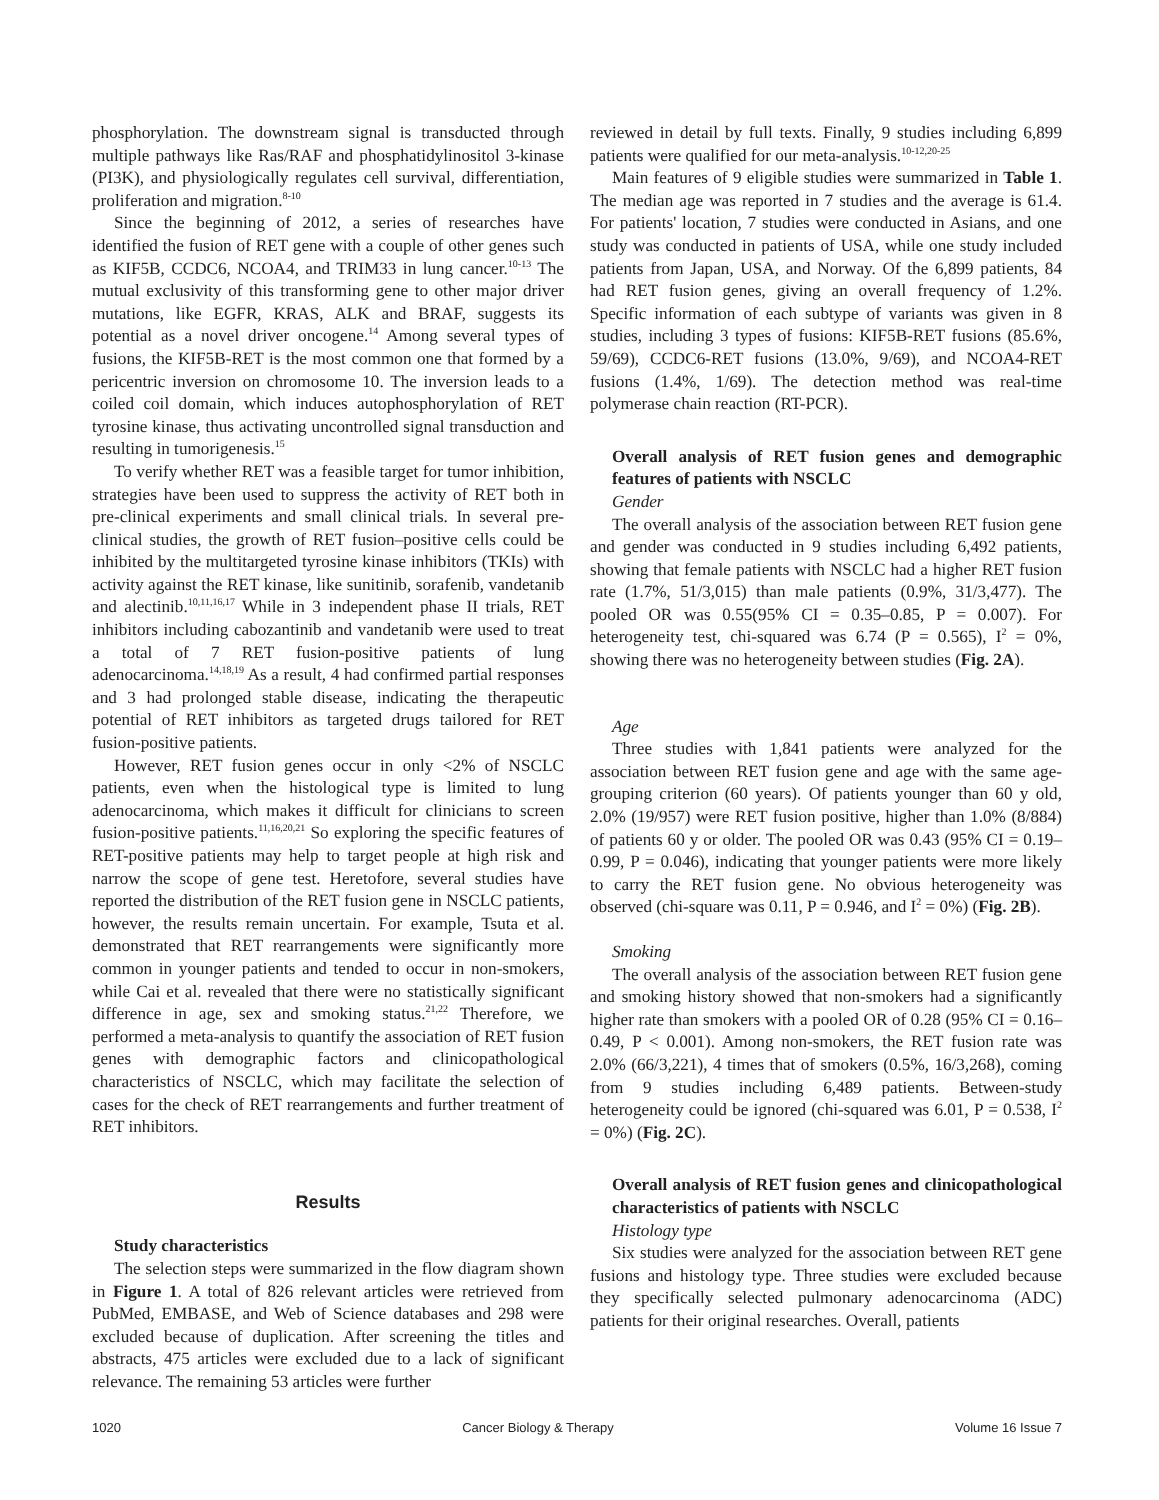phosphorylation. The downstream signal is transducted through multiple pathways like Ras/RAF and phosphatidylinositol 3-kinase (PI3K), and physiologically regulates cell survival, differentiation, proliferation and migration.<sup>8-10</sup>
Since the beginning of 2012, a series of researches have identified the fusion of RET gene with a couple of other genes such as KIF5B, CCDC6, NCOA4, and TRIM33 in lung cancer.<sup>10-13</sup> The mutual exclusivity of this transforming gene to other major driver mutations, like EGFR, KRAS, ALK and BRAF, suggests its potential as a novel driver oncogene.<sup>14</sup> Among several types of fusions, the KIF5B-RET is the most common one that formed by a pericentric inversion on chromosome 10. The inversion leads to a coiled coil domain, which induces autophosphorylation of RET tyrosine kinase, thus activating uncontrolled signal transduction and resulting in tumorigenesis.<sup>15</sup>
To verify whether RET was a feasible target for tumor inhibition, strategies have been used to suppress the activity of RET both in pre-clinical experiments and small clinical trials. In several pre-clinical studies, the growth of RET fusion–positive cells could be inhibited by the multitargeted tyrosine kinase inhibitors (TKIs) with activity against the RET kinase, like sunitinib, sorafenib, vandetanib and alectinib.<sup>10,11,16,17</sup> While in 3 independent phase II trials, RET inhibitors including cabozantinib and vandetanib were used to treat a total of 7 RET fusion-positive patients of lung adenocarcinoma.<sup>14,18,19</sup> As a result, 4 had confirmed partial responses and 3 had prolonged stable disease, indicating the therapeutic potential of RET inhibitors as targeted drugs tailored for RET fusion-positive patients.
However, RET fusion genes occur in only <2% of NSCLC patients, even when the histological type is limited to lung adenocarcinoma, which makes it difficult for clinicians to screen fusion-positive patients.<sup>11,16,20,21</sup> So exploring the specific features of RET-positive patients may help to target people at high risk and narrow the scope of gene test. Heretofore, several studies have reported the distribution of the RET fusion gene in NSCLC patients, however, the results remain uncertain. For example, Tsuta et al. demonstrated that RET rearrangements were significantly more common in younger patients and tended to occur in non-smokers, while Cai et al. revealed that there were no statistically significant difference in age, sex and smoking status.<sup>21,22</sup> Therefore, we performed a meta-analysis to quantify the association of RET fusion genes with demographic factors and clinicopathological characteristics of NSCLC, which may facilitate the selection of cases for the check of RET rearrangements and further treatment of RET inhibitors.
Results
Study characteristics
The selection steps were summarized in the flow diagram shown in Figure 1. A total of 826 relevant articles were retrieved from PubMed, EMBASE, and Web of Science databases and 298 were excluded because of duplication. After screening the titles and abstracts, 475 articles were excluded due to a lack of significant relevance. The remaining 53 articles were further
reviewed in detail by full texts. Finally, 9 studies including 6,899 patients were qualified for our meta-analysis.<sup>10-12,20-25</sup>
Main features of 9 eligible studies were summarized in Table 1. The median age was reported in 7 studies and the average is 61.4. For patients' location, 7 studies were conducted in Asians, and one study was conducted in patients of USA, while one study included patients from Japan, USA, and Norway. Of the 6,899 patients, 84 had RET fusion genes, giving an overall frequency of 1.2%. Specific information of each subtype of variants was given in 8 studies, including 3 types of fusions: KIF5B-RET fusions (85.6%, 59/69), CCDC6-RET fusions (13.0%, 9/69), and NCOA4-RET fusions (1.4%, 1/69). The detection method was real-time polymerase chain reaction (RT-PCR).
Overall analysis of RET fusion genes and demographic features of patients with NSCLC
Gender
The overall analysis of the association between RET fusion gene and gender was conducted in 9 studies including 6,492 patients, showing that female patients with NSCLC had a higher RET fusion rate (1.7%, 51/3,015) than male patients (0.9%, 31/3,477). The pooled OR was 0.55(95% CI = 0.35–0.85, P = 0.007). For heterogeneity test, chi-squared was 6.74 (P = 0.565), I<sup>2</sup> = 0%, showing there was no heterogeneity between studies (Fig. 2A).
Age
Three studies with 1,841 patients were analyzed for the association between RET fusion gene and age with the same age-grouping criterion (60 years). Of patients younger than 60 y old, 2.0% (19/957) were RET fusion positive, higher than 1.0% (8/884) of patients 60 y or older. The pooled OR was 0.43 (95% CI = 0.19–0.99, P = 0.046), indicating that younger patients were more likely to carry the RET fusion gene. No obvious heterogeneity was observed (chi-square was 0.11, P = 0.946, and I<sup>2</sup> = 0%) (Fig. 2B).
Smoking
The overall analysis of the association between RET fusion gene and smoking history showed that non-smokers had a significantly higher rate than smokers with a pooled OR of 0.28 (95% CI = 0.16–0.49, P < 0.001). Among non-smokers, the RET fusion rate was 2.0% (66/3,221), 4 times that of smokers (0.5%, 16/3,268), coming from 9 studies including 6,489 patients. Between-study heterogeneity could be ignored (chi-squared was 6.01, P = 0.538, I<sup>2</sup> = 0%) (Fig. 2C).
Overall analysis of RET fusion genes and clinicopathological characteristics of patients with NSCLC
Histology type
Six studies were analyzed for the association between RET gene fusions and histology type. Three studies were excluded because they specifically selected pulmonary adenocarcinoma (ADC) patients for their original researches. Overall, patients
1020 Cancer Biology & Therapy Volume 16 Issue 7